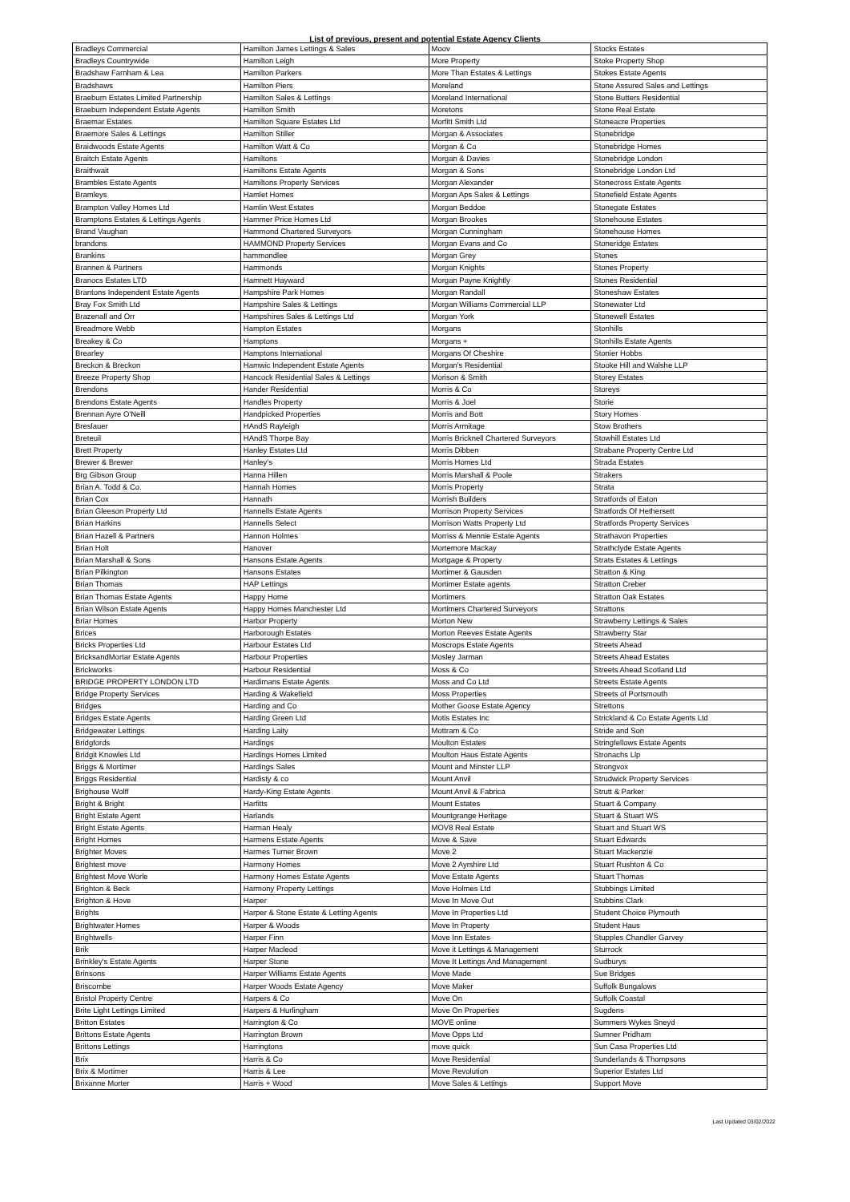List of previous, present and potential Estate Agency Clients
| Bradleys Commercial | Hamilton James Lettings & Sales | Moov | Stocks Estates |
| Bradleys Countrywide | Hamilton Leigh | More Property | Stoke Property Shop |
| Bradshaw Farnham & Lea | Hamilton Parkers | More Than Estates & Lettings | Stokes Estate Agents |
| Bradshaws | Hamilton Piers | Moreland | Stone Assured Sales and Lettings |
| Braeburn Estates Limited Partnership | Hamilton Sales & Lettings | Moreland International | Stone Butters Residential |
| Braeburn Independent Estate Agents | Hamilton Smith | Moretons | Stone Real Estate |
| Braemar Estates | Hamilton Square Estates Ltd | Morfitt Smith Ltd | Stoneacre Properties |
| Braemore Sales & Lettings | Hamilton Stiller | Morgan & Associates | Stonebridge |
| Braidwoods Estate Agents | Hamilton Watt & Co | Morgan & Co | Stonebridge Homes |
| Braitch Estate Agents | Hamiltons | Morgan & Davies | Stonebridge London |
| Braithwait | Hamiltons Estate Agents | Morgan & Sons | Stonebridge London Ltd |
| Brambles Estate Agents | Hamiltons Property Services | Morgan Alexander | Stonecross Estate Agents |
| Bramleys | Hamlet Homes | Morgan Aps Sales & Lettings | Stonefield Estate Agents |
| Brampton Valley Homes Ltd | Hamlin West Estates | Morgan Beddoe | Stonegate Estates |
| Bramptons Estates & Lettings Agents | Hammer Price Homes Ltd | Morgan Brookes | Stonehouse Estates |
| Brand Vaughan | Hammond Chartered Surveyors | Morgan Cunningham | Stonehouse Homes |
| brandons | HAMMOND Property Services | Morgan Evans and Co | Stoneridge Estates |
| Brankins | hammondlee | Morgan Grey | Stones |
| Brannen & Partners | Hammonds | Morgan Knights | Stones Property |
| Branocs Estates LTD | Hamnett Hayward | Morgan Payne Knightly | Stones Residential |
| Brantons Independent Estate Agents | Hampshire Park Homes | Morgan Randall | Stoneshaw Estates |
| Bray Fox Smith Ltd | Hampshire Sales & Lettings | Morgan Williams Commercial LLP | Stonewater Ltd |
| Brazenall and Orr | Hampshires Sales & Lettings Ltd | Morgan York | Stonewell Estates |
| Breadmore Webb | Hampton Estates | Morgans | Stonhills |
| Breakey & Co | Hamptons | Morgans + | Stonhills Estate Agents |
| Brearley | Hamptons International | Morgans Of Cheshire | Stonier Hobbs |
| Breckon & Breckon | Hamwic Independent Estate Agents | Morgan's Residential | Stooke Hill and Walshe LLP |
| Breeze Property Shop | Hancock Residential Sales & Lettings | Morison & Smith | Storey Estates |
| Brendons | Hander Residential | Morris & Co | Storeys |
| Brendons Estate Agents | Handles Property | Morris & Joel | Storie |
| Brennan Ayre O'Neill | Handpicked Properties | Morris and Bott | Story Homes |
| Breslauer | HAndS Rayleigh | Morris Armitage | Stow Brothers |
| Breteuil | HAndS Thorpe Bay | Morris Bricknell Chartered Surveyors | Stowhill Estates Ltd |
| Brett Property | Hanley Estates Ltd | Morris Dibben | Strabane Property Centre Ltd |
| Brewer & Brewer | Hanley's | Morris Homes Ltd | Strada Estates |
| Brg Gibson Group | Hanna Hillen | Morris Marshall & Poole | Strakers |
| Brian A. Todd & Co. | Hannah Homes | Morris Property | Strata |
| Brian Cox | Hannath | Morrish Builders | Stratfords of Eaton |
| Brian Gleeson Property Ltd | Hannells Estate Agents | Morrison Property Services | Stratfords Of Hethersett |
| Brian Harkins | Hannells Select | Morrison Watts Property Ltd | Stratfords Property Services |
| Brian Hazell & Partners | Hannon Holmes | Morriss & Mennie Estate Agents | Strathavon Properties |
| Brian Holt | Hanover | Mortemore Mackay | Strathclyde Estate Agents |
| Brian Marshall & Sons | Hansons Estate Agents | Mortgage & Property | Strats Estates & Lettings |
| Brian Pilkington | Hansons Estates | Mortimer & Gausden | Stratton & King |
| Brian Thomas | HAP Lettings | Mortimer Estate agents | Stratton Creber |
| Brian Thomas Estate Agents | Happy Home | Mortimers | Stratton Oak Estates |
| Brian Wilson Estate Agents | Happy Homes Manchester Ltd | Mortimers Chartered Surveyors | Strattons |
| Briar Homes | Harbor Property | Morton New | Strawberry Lettings & Sales |
| Brices | Harborough Estates | Morton Reeves Estate Agents | Strawberry Star |
| Bricks Properties Ltd | Harbour Estates Ltd | Moscrops Estate Agents | Streets Ahead |
| BricksandMortar Estate Agents | Harbour Properties | Mosley Jarman | Streets Ahead Estates |
| Brickworks | Harbour Residential | Moss & Co | Streets Ahead Scotland Ltd |
| BRIDGE PROPERTY LONDON LTD | Hardimans Estate Agents | Moss and Co Ltd | Streets Estate Agents |
| Bridge Property Services | Harding & Wakefield | Moss Properties | Streets of Portsmouth |
| Bridges | Harding and Co | Mother Goose Estate Agency | Strettons |
| Bridges Estate Agents | Harding Green Ltd | Motis Estates Inc | Strickland & Co Estate Agents Ltd |
| Bridgewater Lettings | Harding Laity | Mottram & Co | Stride and Son |
| Bridgfords | Hardings | Moulton Estates | Stringfellows Estate Agents |
| Bridgit Knowles Ltd | Hardings Homes Limited | Moulton Haus Estate Agents | Stronachs Llp |
| Briggs & Mortimer | Hardings Sales | Mount and Minster LLP | Strongvox |
| Briggs Residential | Hardisty & co | Mount Anvil | Strudwick Property Services |
| Brighouse Wolff | Hardy-King Estate Agents | Mount Anvil & Fabrica | Strutt & Parker |
| Bright & Bright | Harfitts | Mount Estates | Stuart & Company |
| Bright Estate Agent | Harlands | Mountgrange Heritage | Stuart & Stuart WS |
| Bright Estate Agents | Harman Healy | MOV8 Real Estate | Stuart and Stuart WS |
| Bright Homes | Harmens Estate Agents | Move & Save | Stuart Edwards |
| Brighter Moves | Harmes Turner Brown | Move 2 | Stuart Mackenzie |
| Brightest move | Harmony Homes | Move 2 Ayrshire Ltd | Stuart Rushton & Co |
| Brightest Move Worle | Harmony Homes Estate Agents | Move Estate Agents | Stuart Thomas |
| Brighton & Beck | Harmony Property Lettings | Move Holmes Ltd | Stubbings Limited |
| Brighton & Hove | Harper | Move In Move Out | Stubbins Clark |
| Brights | Harper & Stone Estate & Letting Agents | Move In Properties Ltd | Student Choice Plymouth |
| Brightwater Homes | Harper & Woods | Move In Property | Student Haus |
| Brightwells | Harper Finn | Move Inn Estates | Stupples Chandler Garvey |
| Brik | Harper Macleod | Move it Lettings & Management | Sturrock |
| Brinkley's Estate Agents | Harper Stone | Move It Lettings And Management | Sudburys |
| Brinsons | Harper Williams Estate Agents | Move Made | Sue Bridges |
| Briscombe | Harper Woods Estate Agency | Move Maker | Suffolk Bungalows |
| Bristol Property Centre | Harpers & Co | Move On | Suffolk Coastal |
| Brite Light Lettings Limited | Harpers & Hurlingham | Move On Properties | Sugdens |
| Britton Estates | Harrington & Co | MOVE online | Summers Wykes Sneyd |
| Brittons Estate Agents | Harrington Brown | Move Opps Ltd | Sumner Pridham |
| Brittons Lettings | Harringtons | move quick | Sun Casa Properties Ltd |
| Brix | Harris & Co | Move Residential | Sunderlands & Thompsons |
| Brix & Mortimer | Harris & Lee | Move Revolution | Superior Estates Ltd |
| Brixanne Morter | Harris + Wood | Move Sales & Lettings | Support Move |
Last Updated 03/02/2022